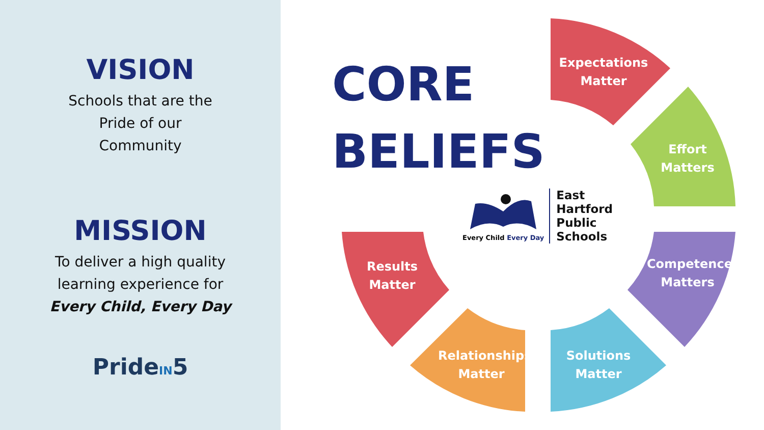VISION
Schools that are the
Pride of our
Community
MISSION
To deliver a high quality
learning experience for
Every Child, Every Day
PrideIN5
CORE
BELIEFS
Expectations
Matter
Effort
Matters
Competence
Matters
Solutions
Matter
Relationships
Matter
Results
Matter
Every Child Every Day
East
Hartford
Public
Schools